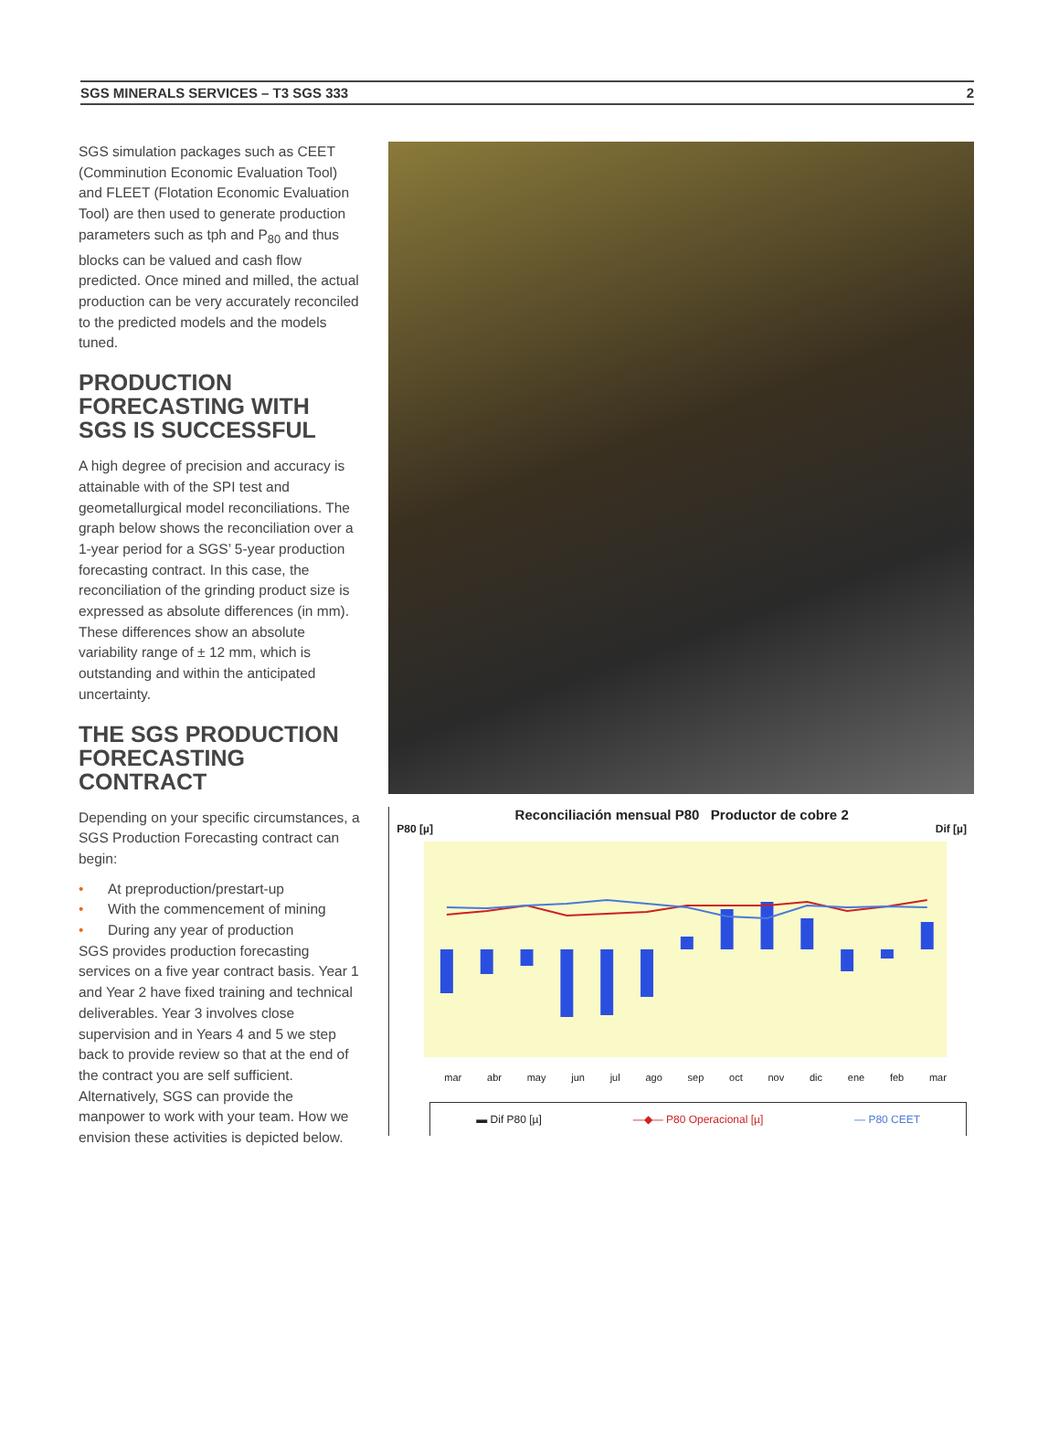SGS MINERALS SERVICES – T3 SGS 333 2
SGS simulation packages such as CEET (Comminution Economic Evaluation Tool) and FLEET (Flotation Economic Evaluation Tool) are then used to generate production parameters such as tph and P<sub>80</sub> and thus blocks can be valued and cash flow predicted. Once mined and milled, the actual production can be very accurately reconciled to the predicted models and the models tuned.
PRODUCTION FORECASTING WITH SGS IS SUCCESSFUL
A high degree of precision and accuracy is attainable with of the SPI test and geometallurgical model reconciliations. The graph below shows the reconciliation over a 1-year period for a SGS’ 5-year production forecasting contract. In this case, the reconciliation of the grinding product size is expressed as absolute differences (in mm). These differences show an absolute variability range of ± 12 mm, which is outstanding and within the anticipated uncertainty.
THE SGS PRODUCTION FORECASTING CONTRACT
Depending on your specific circumstances, a SGS Production Forecasting contract can begin:
• At preproduction/prestart-up
• With the commencement of mining
• During any year of production
SGS provides production forecasting services on a five year contract basis. Year 1 and Year 2 have fixed training and technical deliverables. Year 3 involves close supervision and in Years 4 and 5 we step back to provide review so that at the end of the contract you are self sufficient. Alternatively, SGS can provide the manpower to work with your team. How we envision these activities is depicted below.
Reconciliación mensual P80 Productor de cobre 2
P80 [µ] Dif [µ]
mar abr may jun jul ago sep oct nov dic ene feb mar
▬ Dif P80 [µ] —◆— P80 Operacional [µ] — P80 CEET